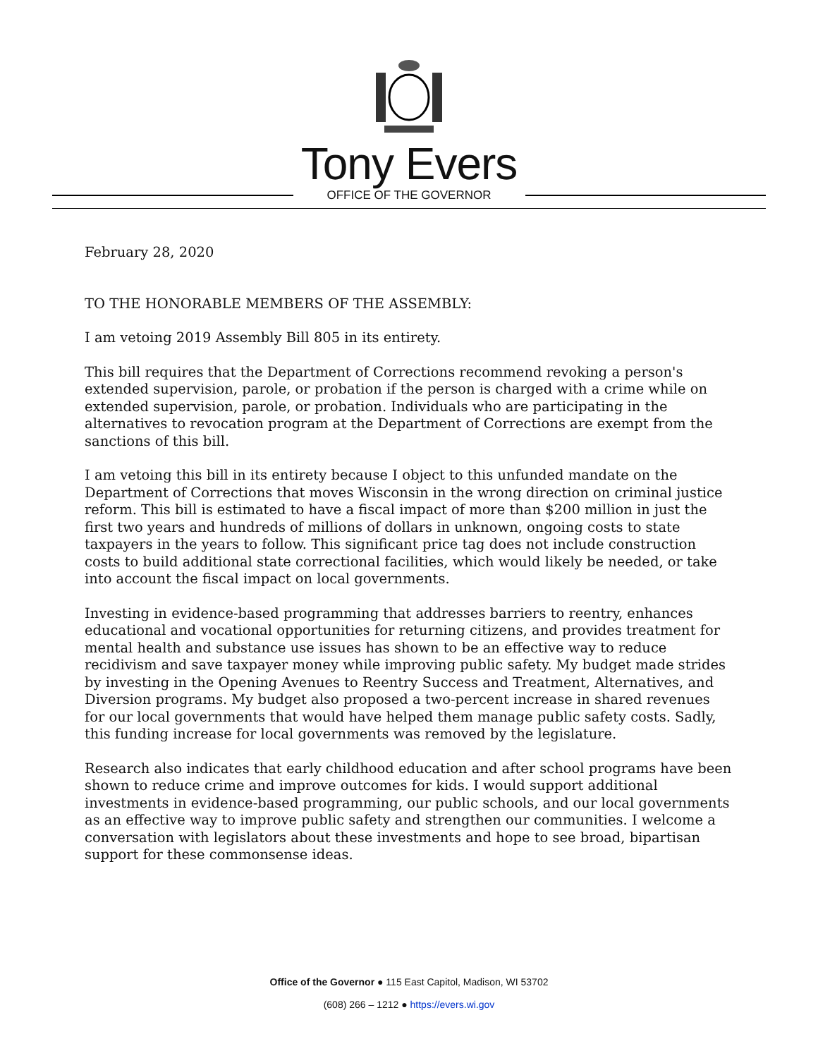Tony Evers
OFFICE OF THE GOVERNOR
February 28, 2020
TO THE HONORABLE MEMBERS OF THE ASSEMBLY:
I am vetoing 2019 Assembly Bill 805 in its entirety.
This bill requires that the Department of Corrections recommend revoking a person's extended supervision, parole, or probation if the person is charged with a crime while on extended supervision, parole, or probation. Individuals who are participating in the alternatives to revocation program at the Department of Corrections are exempt from the sanctions of this bill.
I am vetoing this bill in its entirety because I object to this unfunded mandate on the Department of Corrections that moves Wisconsin in the wrong direction on criminal justice reform. This bill is estimated to have a fiscal impact of more than $200 million in just the first two years and hundreds of millions of dollars in unknown, ongoing costs to state taxpayers in the years to follow. This significant price tag does not include construction costs to build additional state correctional facilities, which would likely be needed, or take into account the fiscal impact on local governments.
Investing in evidence-based programming that addresses barriers to reentry, enhances educational and vocational opportunities for returning citizens, and provides treatment for mental health and substance use issues has shown to be an effective way to reduce recidivism and save taxpayer money while improving public safety. My budget made strides by investing in the Opening Avenues to Reentry Success and Treatment, Alternatives, and Diversion programs. My budget also proposed a two-percent increase in shared revenues for our local governments that would have helped them manage public safety costs. Sadly, this funding increase for local governments was removed by the legislature.
Research also indicates that early childhood education and after school programs have been shown to reduce crime and improve outcomes for kids. I would support additional investments in evidence-based programming, our public schools, and our local governments as an effective way to improve public safety and strengthen our communities. I welcome a conversation with legislators about these investments and hope to see broad, bipartisan support for these commonsense ideas.
Office of the Governor ● 115 East Capitol, Madison, WI 53702
(608) 266 – 1212 ● https://evers.wi.gov